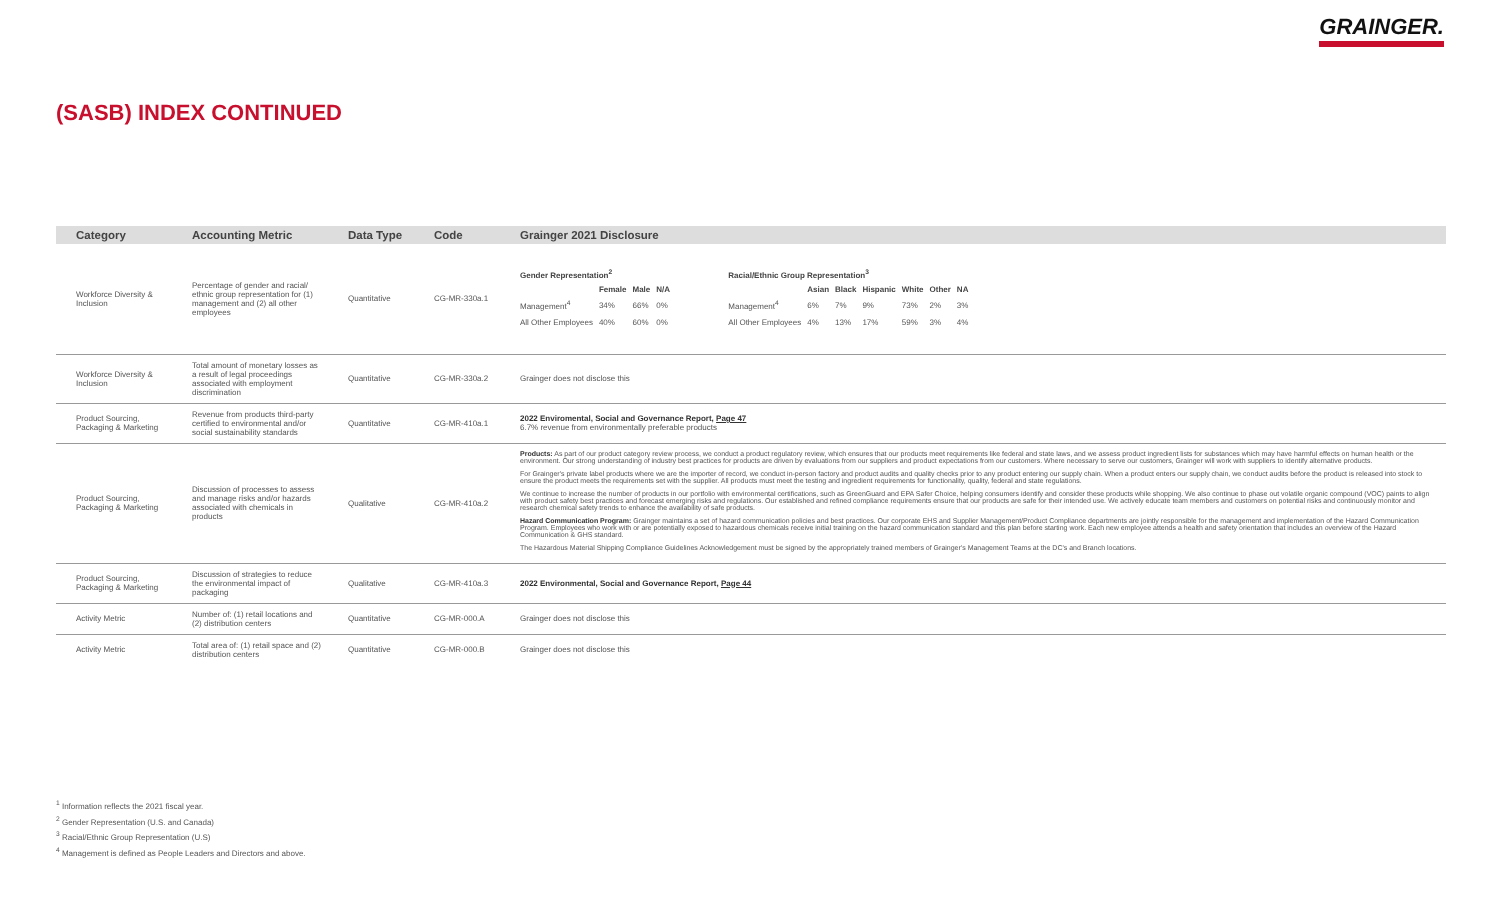GRAINGER.
(SASB) INDEX CONTINUED
| Category | Accounting Metric | Data Type | Code | Grainger 2021 Disclosure |
| --- | --- | --- | --- | --- |
| Workforce Diversity & Inclusion | Percentage of gender and racial/ ethnic group representation for (1) management and (2) all other employees | Quantitative | CG-MR-330a.1 | / Gender Representation<sup>2</sup> / / / / / --- / --- / --- / --- / / / Female / Male / N/A / / Management<sup>4</sup> / 34% / 66% / 0% / / All Other Employees / 40% / 60% / 0% / / Racial/Ethnic Group Representation<sup>3</sup> / / / / / / / / --- / --- / --- / --- / --- / --- / --- / / / Asian / Black / Hispanic / White / Other / NA / / Management<sup>4</sup> / 6% / 7% / 9% / 73% / 2% / 3% / / All Other Employees / 4% / 13% / 17% / 59% / 3% / 4% / |
| Workforce Diversity & Inclusion | Total amount of monetary losses as a result of legal proceedings associated with employment discrimination | Quantitative | CG-MR-330a.2 | Grainger does not disclose this |
| Product Sourcing, Packaging & Marketing | Revenue from products third-party certified to environmental and/or social sustainability standards | Quantitative | CG-MR-410a.1 | 2022 Enviromental, Social and Governance Report, Page 47 6.7% revenue from environmentally preferable products |
| Product Sourcing, Packaging & Marketing | Discussion of processes to assess and manage risks and/or hazards associated with chemicals in products | Qualitative | CG-MR-410a.2 | Products: As part of our product category review process, we conduct a product regulatory review, which ensures that our products meet requirements like federal and state laws, and we assess product ingredient lists for substances which may have harmful effects on human health or the environment. Our strong understanding of industry best practices for products are driven by evaluations from our suppliers and product expectations from our customers. Where necessary to serve our customers, Grainger will work with suppliers to identify alternative products. For Grainger's private label products where we are the importer of record, we conduct in-person factory and product audits and quality checks prior to any product entering our supply chain. When a product enters our supply chain, we conduct audits before the product is released into stock to ensure the product meets the requirements set with the supplier. All products must meet the testing and ingredient requirements for functionality, quality, federal and state regulations. We continue to increase the number of products in our portfolio with environmental certifications, such as GreenGuard and EPA Safer Choice, helping consumers identify and consider these products while shopping. We also continue to phase out volatile organic compound (VOC) paints to align with product safety best practices and forecast emerging risks and regulations. Our established and refined compliance requirements ensure that our products are safe for their intended use. We actively educate team members and customers on potential risks and continuously monitor and research chemical safety trends to enhance the availability of safe products. Hazard Communication Program: Grainger maintains a set of hazard communication policies and best practices. Our corporate EHS and Supplier Management/Product Compliance departments are jointly responsible for the management and implementation of the Hazard Communication Program. Employees who work with or are potentially exposed to hazardous chemicals receive initial training on the hazard communication standard and this plan before starting work. Each new employee attends a health and safety orientation that includes an overview of the Hazard Communication & GHS standard. The Hazardous Material Shipping Compliance Guidelines Acknowledgement must be signed by the appropriately trained members of Grainger's Management Teams at the DC's and Branch locations. |
| Product Sourcing, Packaging & Marketing | Discussion of strategies to reduce the environmental impact of packaging | Qualitative | CG-MR-410a.3 | 2022 Environmental, Social and Governance Report, Page 44 |
| Activity Metric | Number of: (1) retail locations and (2) distribution centers | Quantitative | CG-MR-000.A | Grainger does not disclose this |
| Activity Metric | Total area of: (1) retail space and (2) distribution centers | Quantitative | CG-MR-000.B | Grainger does not disclose this |
<sup>1</sup> Information reflects the 2021 fiscal year.
<sup>2</sup> Gender Representation (U.S. and Canada)
<sup>3</sup> Racial/Ethnic Group Representation (U.S)
<sup>4</sup> Management is defined as People Leaders and Directors and above.